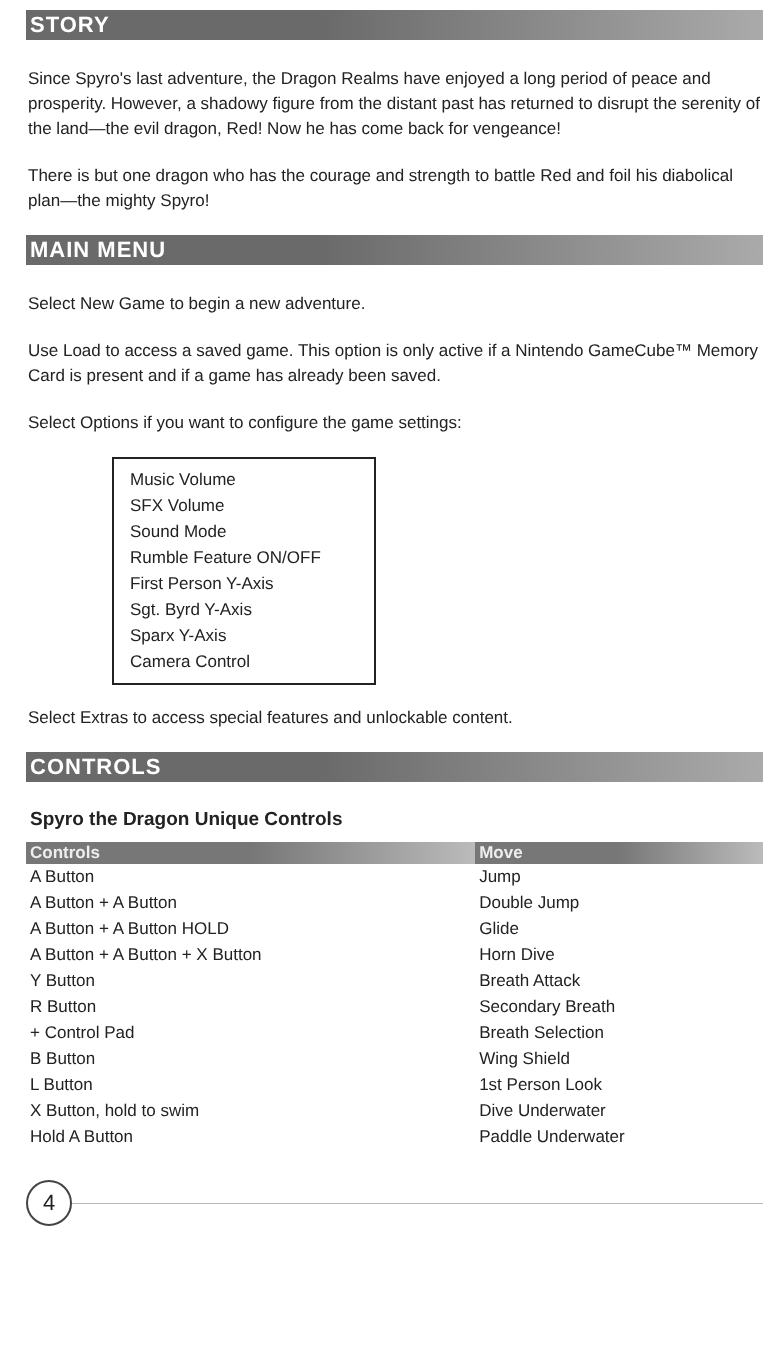STORY
Since Spyro's last adventure, the Dragon Realms have enjoyed a long period of peace and prosperity. However, a shadowy figure from the distant past has returned to disrupt the serenity of the land—the evil dragon, Red! Now he has come back for vengeance!
There is but one dragon who has the courage and strength to battle Red and foil his diabolical plan—the mighty Spyro!
MAIN MENU
Select New Game to begin a new adventure.
Use Load to access a saved game. This option is only active if a Nintendo GameCube™ Memory Card is present and if a game has already been saved.
Select Options if you want to configure the game settings:
Music Volume
SFX Volume
Sound Mode
Rumble Feature ON/OFF
First Person Y-Axis
Sgt. Byrd Y-Axis
Sparx Y-Axis
Camera Control
Select Extras to access special features and unlockable content.
CONTROLS
Spyro the Dragon Unique Controls
| Controls | Move |
| --- | --- |
| A Button | Jump |
| A Button + A Button | Double Jump |
| A Button + A Button HOLD | Glide |
| A Button + A Button + X Button | Horn Dive |
| Y Button | Breath Attack |
| R Button | Secondary Breath |
| + Control Pad | Breath Selection |
| B Button | Wing Shield |
| L Button | 1st Person Look |
| X Button, hold to swim | Dive Underwater |
| Hold A Button | Paddle Underwater |
4